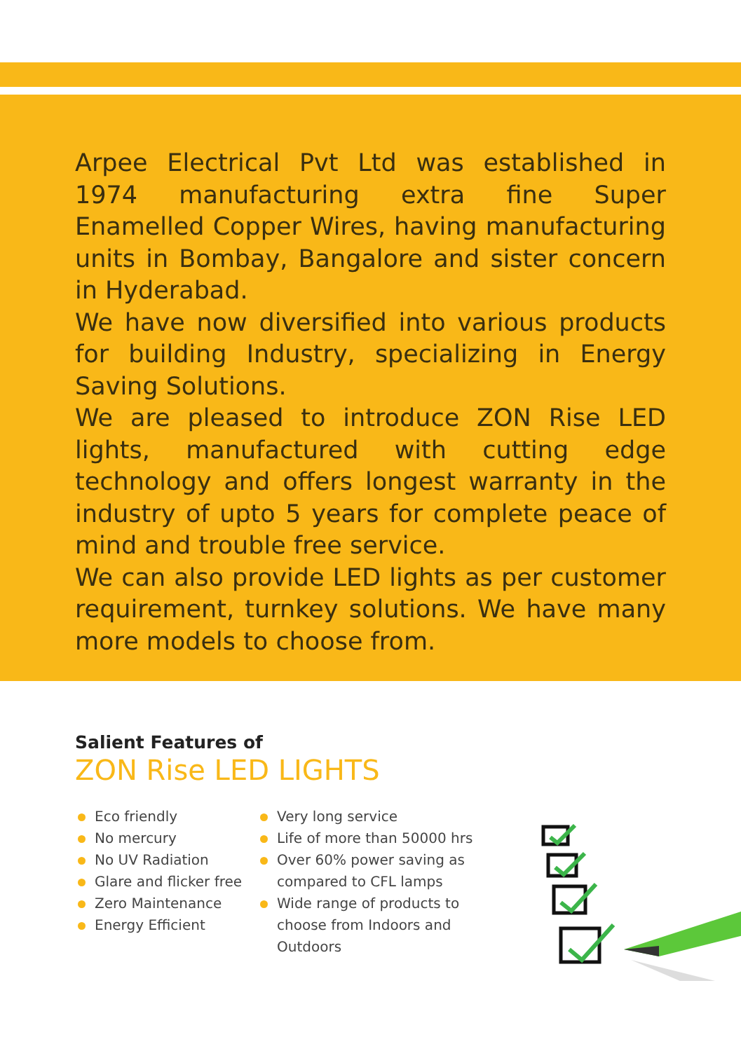Arpee Electrical Pvt Ltd was established in 1974 manufacturing extra fine Super Enamelled Copper Wires, having manufacturing units in Bombay, Bangalore and sister concern in Hyderabad.
We have now diversified into various products for building Industry, specializing in Energy Saving Solutions.
We are pleased to introduce ZON Rise LED lights, manufactured with cutting edge technology and offers longest warranty in the industry of upto 5 years for complete peace of mind and trouble free service.
We can also provide LED lights as per customer requirement, turnkey solutions. We have many more models to choose from.
Salient Features of
ZON Rise LED LIGHTS
Eco friendly
No mercury
No UV Radiation
Glare and flicker free
Zero Maintenance
Energy Efficient
Very long service
Life of more than 50000 hrs
Over 60% power saving as compared to CFL lamps
Wide range of products to choose from Indoors and Outdoors